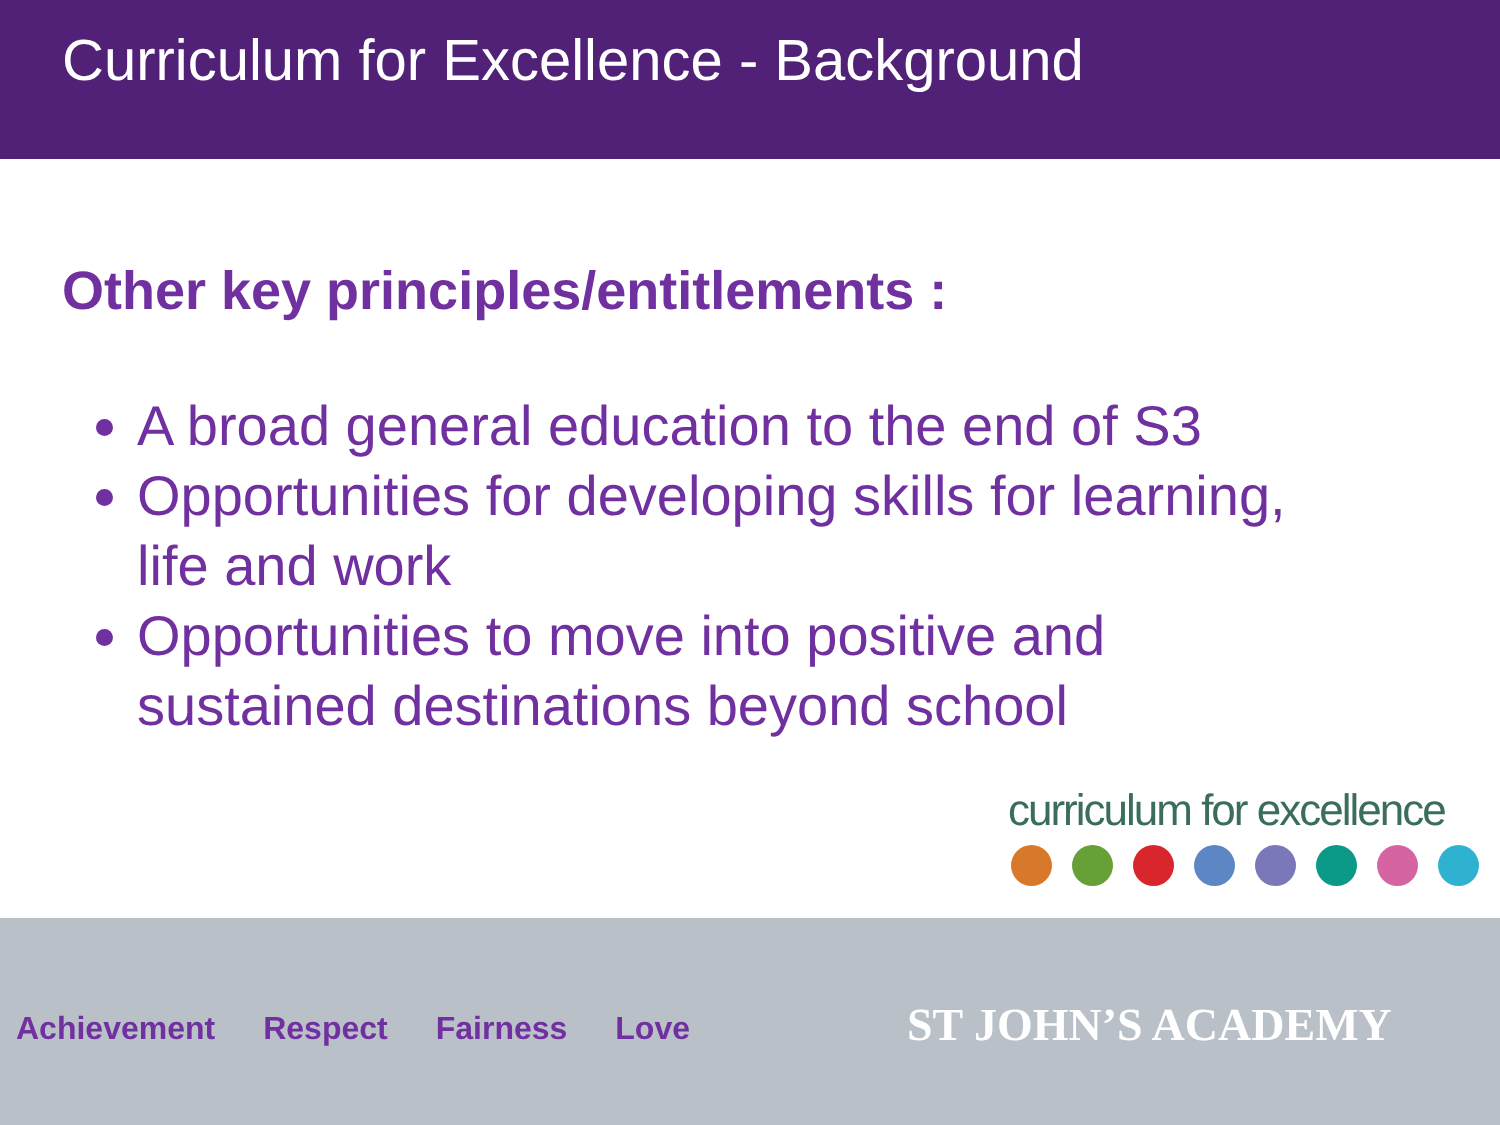Curriculum for Excellence - Background
Other key principles/entitlements :
A broad general education to the end of S3
Opportunities for developing skills for learning, life and work
Opportunities to move into positive and sustained destinations beyond school
curriculum for excellence
Achievement Respect Fairness Love
ST JOHN’S ACADEMY